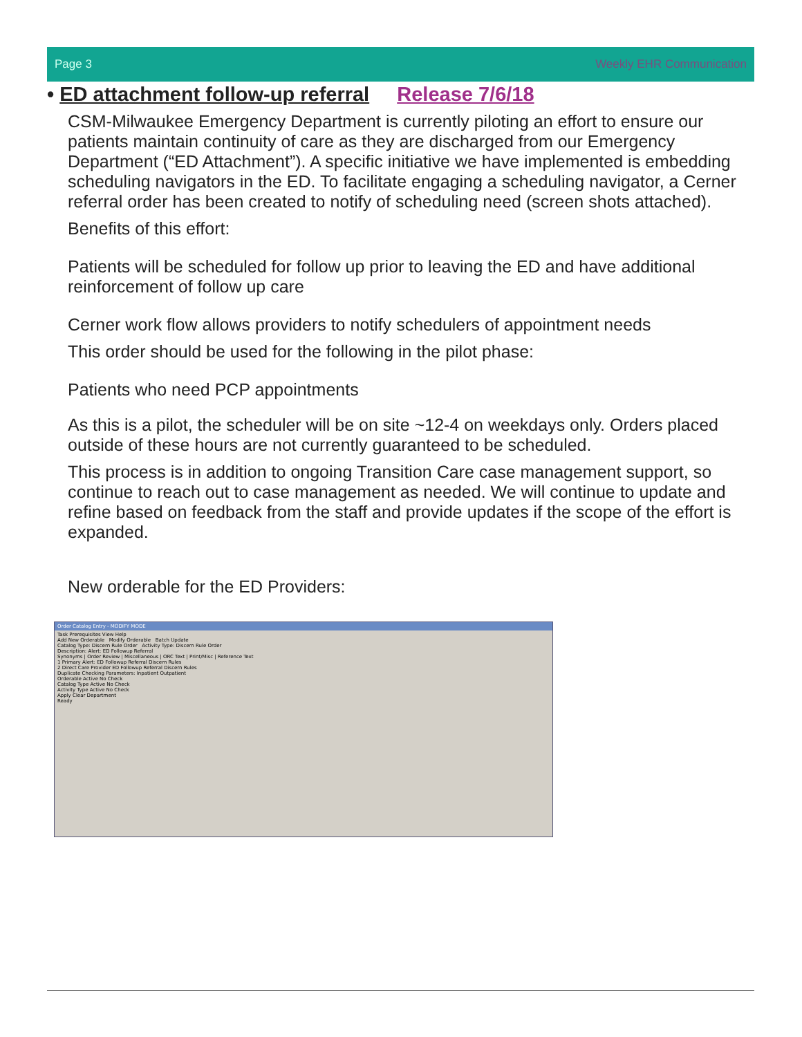Page 3 Weekly EHR Communication
• ED attachment follow-up referral Release 7/6/18
CSM-Milwaukee Emergency Department is currently piloting an effort to ensure our patients maintain continuity of care as they are discharged from our Emergency Department (“ED Attachment”). A specific initiative we have implemented is embedding scheduling navigators in the ED. To facilitate engaging a scheduling navigator, a Cerner referral order has been created to notify of scheduling need (screen shots attached).
Benefits of this effort:
Patients will be scheduled for follow up prior to leaving the ED and have additional reinforcement of follow up care
Cerner work flow allows providers to notify schedulers of appointment needs
This order should be used for the following in the pilot phase:
Patients who need PCP appointments
As this is a pilot, the scheduler will be on site ~12-4 on weekdays only. Orders placed outside of these hours are not currently guaranteed to be scheduled.
This process is in addition to ongoing Transition Care case management support, so continue to reach out to case management as needed. We will continue to update and refine based on feedback from the staff and provide updates if the scope of the effort is expanded.
New orderable for the ED Providers:
Order Catalog Entry - MODIFY MODE
Task Prerequisites View Help
Add New Orderable Modify Orderable Batch Update
Catalog Type: Discern Rule Order Activity Type: Discern Rule Order
Description: Alert: ED Followup Referral
Synonyms | Order Review | Miscellaneous | ORC Text | Print/Misc | Reference Text
1 Primary Alert: ED Followup Referral Discern Rules
2 Direct Care Provider ED Followup Referral Discern Rules
Duplicate Checking Parameters: Inpatient Outpatient
Orderable Active No Check
Catalog Type Active No Check
Activity Type Active No Check
Apply Clear Department
Ready